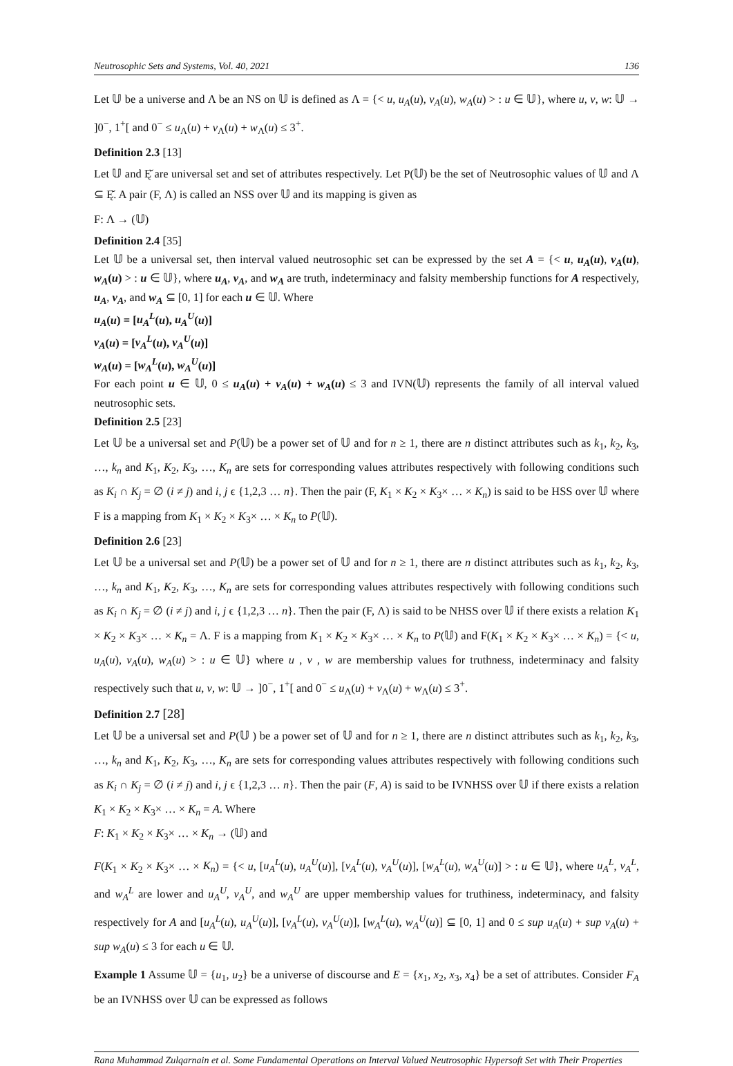Neutrosophic Sets and Systems, Vol. 40, 2021 136
Let 𝕌 be a universe and Λ be an NS on 𝕌 is defined as Λ = {< u, u<sub>A</sub>(u), v<sub>A</sub>(u), w<sub>A</sub>(u) > : u ∈ 𝕌}, where u, v, w: 𝕌 → ]0<sup>−</sup>, 1<sup>+</sup>[ and 0<sup>−</sup> ≤ u<sub>Λ</sub>(u) + v<sub>Λ</sub>(u) + w<sub>Λ</sub>(u) ≤ 3<sup>+</sup>.
Definition 2.3 [13]
Let 𝕌 and Ę̌ are universal set and set of attributes respectively. Let P(𝕌) be the set of Neutrosophic values of 𝕌 and Λ ⊆ Ę̌. A pair (F, Λ) is called an NSS over 𝕌 and its mapping is given as
F: Λ → (𝕌)
Definition 2.4 [35]
Let 𝕌 be a universal set, then interval valued neutrosophic set can be expressed by the set A = {< u, u<sub>A</sub>(u), v<sub>A</sub>(u), w<sub>A</sub>(u) > : u ∈ 𝕌}, where u<sub>A</sub>, v<sub>A</sub>, and w<sub>A</sub> are truth, indeterminacy and falsity membership functions for A respectively, u<sub>A</sub>, v<sub>A</sub>, and w<sub>A</sub> ⊆ [0, 1] for each u ∈ 𝕌. Where
u<sub>A</sub>(u) = [u<sub>A</sub><sup>L</sup>(u), u<sub>A</sub><sup>U</sup>(u)]
v<sub>A</sub>(u) = [v<sub>A</sub><sup>L</sup>(u), v<sub>A</sub><sup>U</sup>(u)]
w<sub>A</sub>(u) = [w<sub>A</sub><sup>L</sup>(u), w<sub>A</sub><sup>U</sup>(u)]
For each point u ∈ 𝕌, 0 ≤ u<sub>A</sub>(u) + v<sub>A</sub>(u) + w<sub>A</sub>(u) ≤ 3 and IVN(𝕌) represents the family of all interval valued neutrosophic sets.
Definition 2.5 [23]
Let 𝕌 be a universal set and P(𝕌) be a power set of 𝕌 and for n ≥ 1, there are n distinct attributes such as k<sub>1</sub>, k<sub>2</sub>, k<sub>3</sub>, …, k<sub>n</sub> and K<sub>1</sub>, K<sub>2</sub>, K<sub>3</sub>, …, K<sub>n</sub> are sets for corresponding values attributes respectively with following conditions such as K<sub>i</sub> ∩ K<sub>j</sub> = ∅ (i ≠ j) and i, j ϵ {1,2,3 … n}. Then the pair (F, K<sub>1</sub> × K<sub>2</sub> × K<sub>3</sub>× … × K<sub>n</sub>) is said to be HSS over 𝕌 where F is a mapping from K<sub>1</sub> × K<sub>2</sub> × K<sub>3</sub>× … × K<sub>n</sub> to P(𝕌).
Definition 2.6 [23]
Let 𝕌 be a universal set and P(𝕌) be a power set of 𝕌 and for n ≥ 1, there are n distinct attributes such as k<sub>1</sub>, k<sub>2</sub>, k<sub>3</sub>, …, k<sub>n</sub> and K<sub>1</sub>, K<sub>2</sub>, K<sub>3</sub>, …, K<sub>n</sub> are sets for corresponding values attributes respectively with following conditions such as K<sub>i</sub> ∩ K<sub>j</sub> = ∅ (i ≠ j) and i, j ϵ {1,2,3 … n}. Then the pair (F, Λ) is said to be NHSS over 𝕌 if there exists a relation K<sub>1</sub> × K<sub>2</sub> × K<sub>3</sub>× … × K<sub>n</sub> = Λ. F is a mapping from K<sub>1</sub> × K<sub>2</sub> × K<sub>3</sub>× … × K<sub>n</sub> to P(𝕌) and F(K<sub>1</sub> × K<sub>2</sub> × K<sub>3</sub>× … × K<sub>n</sub>) = {< u, u<sub>A</sub>(u), v<sub>A</sub>(u), w<sub>A</sub>(u) > : u ∈ 𝕌} where u , v , w are membership values for truthness, indeterminacy and falsity respectively such that u, v, w: 𝕌 → ]0<sup>−</sup>, 1<sup>+</sup>[ and 0<sup>−</sup> ≤ u<sub>Λ</sub>(u) + v<sub>Λ</sub>(u) + w<sub>Λ</sub>(u) ≤ 3<sup>+</sup>.
Definition 2.7 [28]
Let 𝕌 be a universal set and P(𝕌 ) be a power set of 𝕌 and for n ≥ 1, there are n distinct attributes such as k<sub>1</sub>, k<sub>2</sub>, k<sub>3</sub>, …, k<sub>n</sub> and K<sub>1</sub>, K<sub>2</sub>, K<sub>3</sub>, …, K<sub>n</sub> are sets for corresponding values attributes respectively with following conditions such as K<sub>i</sub> ∩ K<sub>j</sub> = ∅ (i ≠ j) and i, j ϵ {1,2,3 … n}. Then the pair (F, A) is said to be IVNHSS over 𝕌 if there exists a relation K<sub>1</sub> × K<sub>2</sub> × K<sub>3</sub>× … × K<sub>n</sub> = A. Where
F: K<sub>1</sub> × K<sub>2</sub> × K<sub>3</sub>× … × K<sub>n</sub> → (𝕌) and
F(K<sub>1</sub> × K<sub>2</sub> × K<sub>3</sub>× … × K<sub>n</sub>) = {< u, [u<sub>A</sub><sup>L</sup>(u), u<sub>A</sub><sup>U</sup>(u)], [v<sub>A</sub><sup>L</sup>(u), v<sub>A</sub><sup>U</sup>(u)], [w<sub>A</sub><sup>L</sup>(u), w<sub>A</sub><sup>U</sup>(u)] > : u ∈ 𝕌}, where u<sub>A</sub><sup>L</sup>, v<sub>A</sub><sup>L</sup>, and w<sub>A</sub><sup>L</sup> are lower and u<sub>A</sub><sup>U</sup>, v<sub>A</sub><sup>U</sup>, and w<sub>A</sub><sup>U</sup> are upper membership values for truthiness, indeterminacy, and falsity respectively for A and [u<sub>A</sub><sup>L</sup>(u), u<sub>A</sub><sup>U</sup>(u)], [v<sub>A</sub><sup>L</sup>(u), v<sub>A</sub><sup>U</sup>(u)], [w<sub>A</sub><sup>L</sup>(u), w<sub>A</sub><sup>U</sup>(u)] ⊆ [0, 1] and 0 ≤ sup u<sub>A</sub>(u) + sup v<sub>A</sub>(u) + sup w<sub>A</sub>(u) ≤ 3 for each u ∈ 𝕌.
Example 1 Assume 𝕌 = {u<sub>1</sub>, u<sub>2</sub>} be a universe of discourse and E = {x<sub>1</sub>, x<sub>2</sub>, x<sub>3</sub>, x<sub>4</sub>} be a set of attributes. Consider F<sub>A</sub> be an IVNHSS over 𝕌 can be expressed as follows
Rana Muhammad Zulqarnain et al. Some Fundamental Operations on Interval Valued Neutrosophic Hypersoft Set with Their Properties